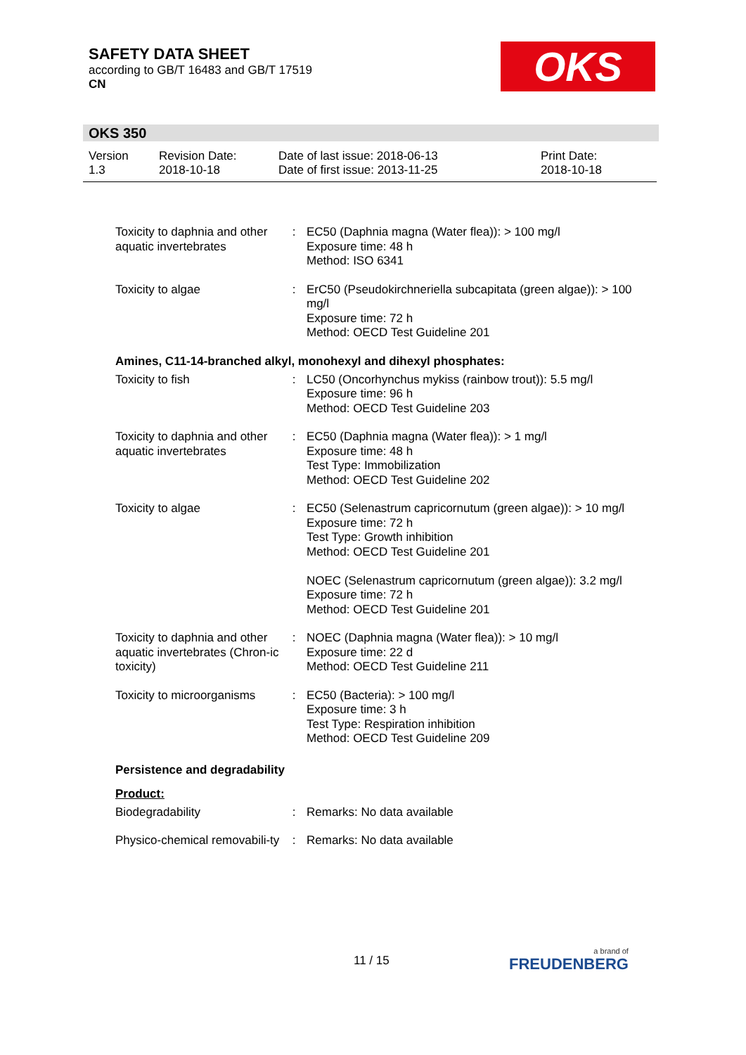SAFETY DATA SHEET
according to GB/T 16483 and GB/T 17519
CN
OKS
OKS 350
| Version 1.3 | Revision Date: 2018-10-18 | Date of last issue: 2018-06-13 Date of first issue: 2013-11-25 | Print Date: 2018-10-18 |
| Toxicity to daphnia and other aquatic invertebrates | : | EC50 (Daphnia magna (Water flea)): > 100 mg/l Exposure time: 48 h Method: ISO 6341 |
| Toxicity to algae | : | ErC50 (Pseudokirchneriella subcapitata (green algae)): > 100 mg/l Exposure time: 72 h Method: OECD Test Guideline 201 |
Amines, C11-14-branched alkyl, monohexyl and dihexyl phosphates:
| Toxicity to fish | : | LC50 (Oncorhynchus mykiss (rainbow trout)): 5.5 mg/l Exposure time: 96 h Method: OECD Test Guideline 203 |
| Toxicity to daphnia and other aquatic invertebrates | : | EC50 (Daphnia magna (Water flea)): > 1 mg/l Exposure time: 48 h Test Type: Immobilization Method: OECD Test Guideline 202 |
| Toxicity to algae | : | EC50 (Selenastrum capricornutum (green algae)): > 10 mg/l Exposure time: 72 h Test Type: Growth inhibition Method: OECD Test Guideline 201 NOEC (Selenastrum capricornutum (green algae)): 3.2 mg/l Exposure time: 72 h Method: OECD Test Guideline 201 |
| Toxicity to daphnia and other aquatic invertebrates (Chron-ic toxicity) | : | NOEC (Daphnia magna (Water flea)): > 10 mg/l Exposure time: 22 d Method: OECD Test Guideline 211 |
| Toxicity to microorganisms | : | EC50 (Bacteria): > 100 mg/l Exposure time: 3 h Test Type: Respiration inhibition Method: OECD Test Guideline 209 |
Persistence and degradability
Product:
| Biodegradability | : | Remarks: No data available |
| Physico-chemical removabili-ty | : | Remarks: No data available |
11 / 15 a brand of
FREUDENBERG